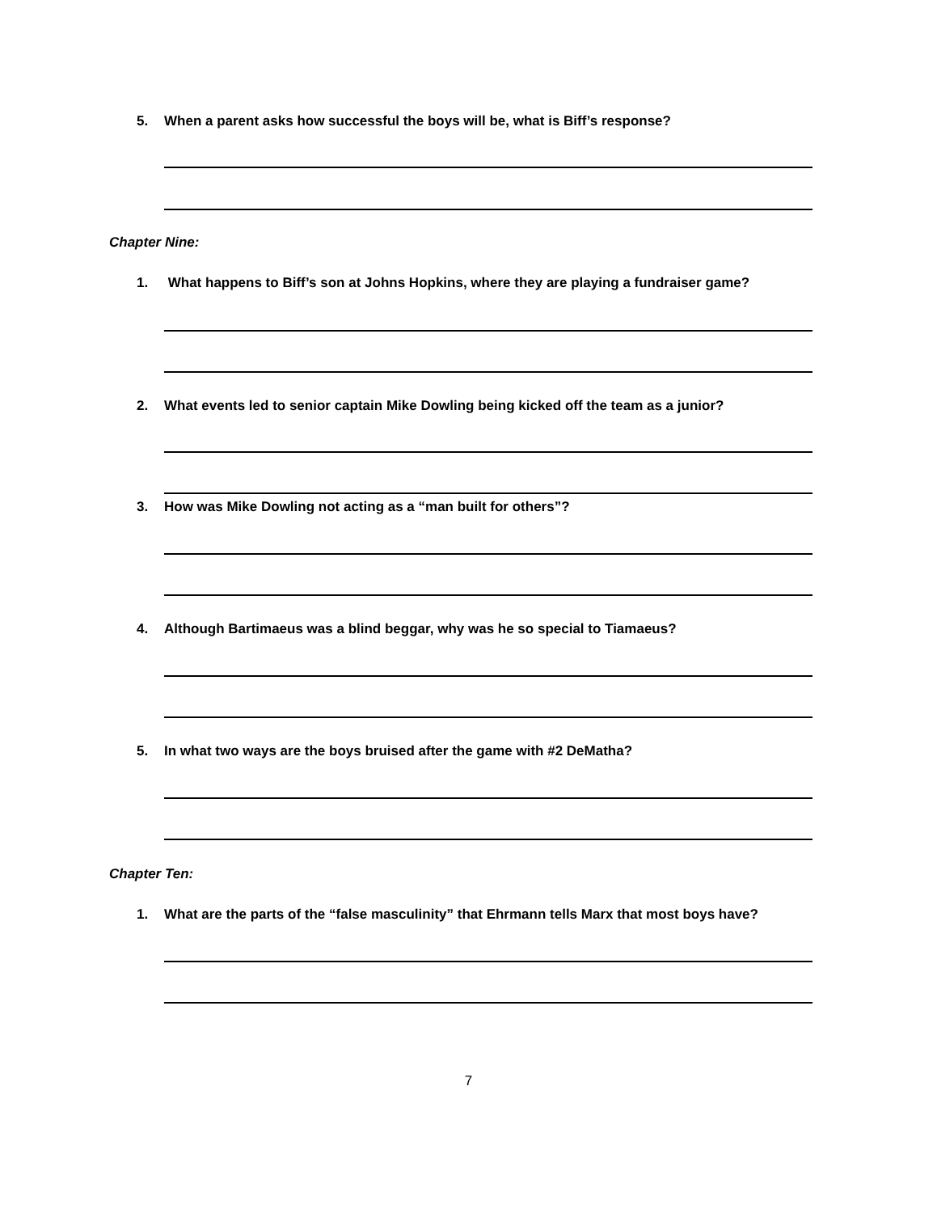5. When a parent asks how successful the boys will be, what is Biff’s response?
Chapter Nine:
1. What happens to Biff’s son at Johns Hopkins, where they are playing a fundraiser game?
2. What events led to senior captain Mike Dowling being kicked off the team as a junior?
3. How was Mike Dowling not acting as a “man built for others”?
4. Although Bartimaeus was a blind beggar, why was he so special to Tiamaeus?
5. In what two ways are the boys bruised after the game with #2 DeMatha?
Chapter Ten:
1. What are the parts of the “false masculinity” that Ehrmann tells Marx that most boys have?
7